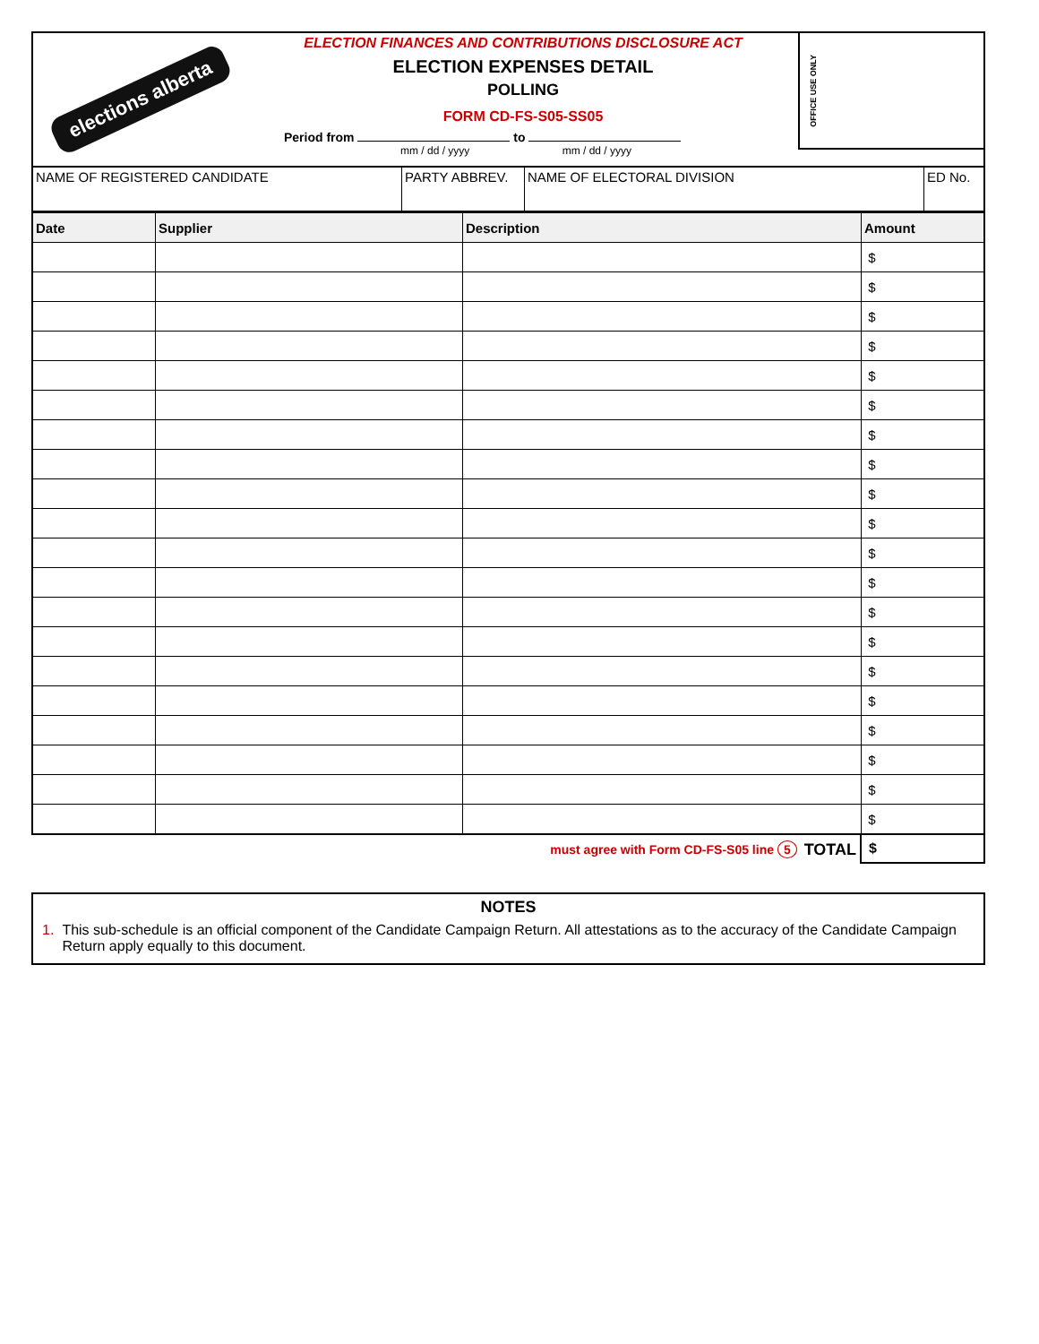elections alberta
ELECTION FINANCES AND CONTRIBUTIONS DISCLOSURE ACT
ELECTION EXPENSES DETAIL
POLLING
FORM CD-FS-S05-SS05
Period from to
mm / dd / yyyy mm / dd / yyyy
OFFICE USE ONLY
| NAME OF REGISTERED CANDIDATE | PARTY ABBREV. | NAME OF ELECTORAL DIVISION | ED No. |
| Date | Supplier | Description | Amount |
| --- | --- | --- | --- |
| | | | $ |
| | | | $ |
| | | | $ |
| | | | $ |
| | | | $ |
| | | | $ |
| | | | $ |
| | | | $ |
| | | | $ |
| | | | $ |
| | | | $ |
| | | | $ |
| | | | $ |
| | | | $ |
| | | | $ |
| | | | $ |
| | | | $ |
| | | | $ |
| | | | $ |
| | | | $ |
must agree with Form CD-FS-S05 line 5 TOTAL $
NOTES
1. This sub-schedule is an official component of the Candidate Campaign Return. All attestations as to the accuracy of the Candidate Campaign Return apply equally to this document.